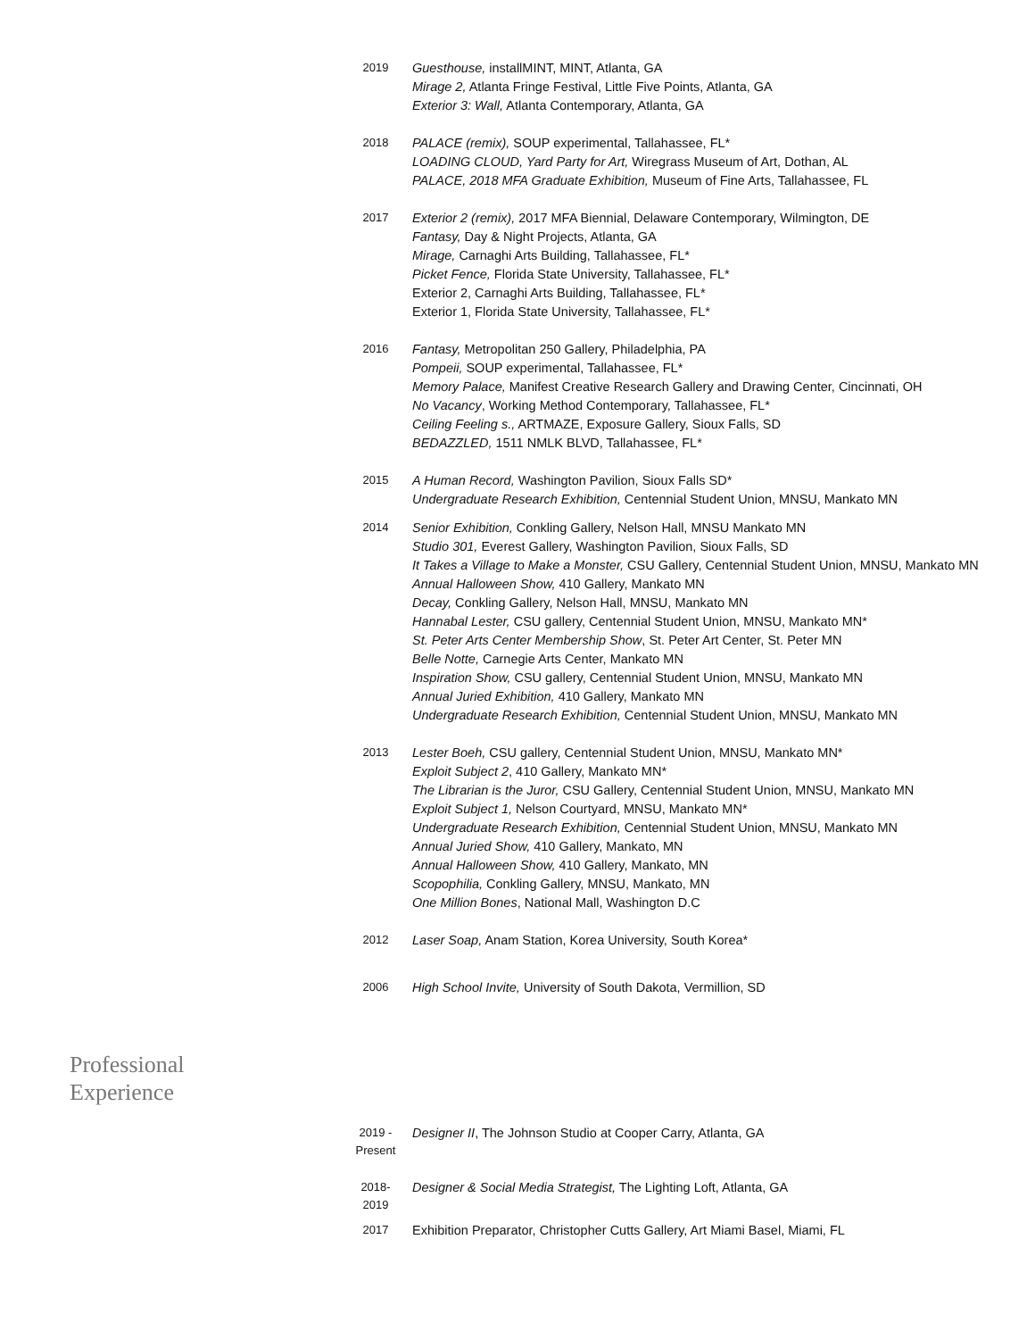2019
Guesthouse, installMINT, MINT, Atlanta, GA
Mirage 2, Atlanta Fringe Festival, Little Five Points, Atlanta, GA
Exterior 3: Wall, Atlanta Contemporary, Atlanta, GA
2018
PALACE (remix), SOUP experimental, Tallahassee, FL*
LOADING CLOUD, Yard Party for Art, Wiregrass Museum of Art, Dothan, AL
PALACE, 2018 MFA Graduate Exhibition, Museum of Fine Arts, Tallahassee, FL
2017
Exterior 2 (remix), 2017 MFA Biennial, Delaware Contemporary, Wilmington, DE
Fantasy, Day & Night Projects, Atlanta, GA
Mirage, Carnaghi Arts Building, Tallahassee, FL*
Picket Fence, Florida State University, Tallahassee, FL*
Exterior 2, Carnaghi Arts Building, Tallahassee, FL*
Exterior 1, Florida State University, Tallahassee, FL*
2016
Fantasy, Metropolitan 250 Gallery, Philadelphia, PA
Pompeii, SOUP experimental, Tallahassee, FL*
Memory Palace, Manifest Creative Research Gallery and Drawing Center, Cincinnati, OH
No Vacancy, Working Method Contemporary, Tallahassee, FL*
Ceiling Feeling s., ARTMAZE, Exposure Gallery, Sioux Falls, SD
BEDAZZLED, 1511 NMLK BLVD, Tallahassee, FL*
2015
A Human Record, Washington Pavilion, Sioux Falls SD*
Undergraduate Research Exhibition, Centennial Student Union, MNSU, Mankato MN
2014
Senior Exhibition, Conkling Gallery, Nelson Hall, MNSU Mankato MN
Studio 301, Everest Gallery, Washington Pavilion, Sioux Falls, SD
It Takes a Village to Make a Monster, CSU Gallery, Centennial Student Union, MNSU, Mankato MN
Annual Halloween Show, 410 Gallery, Mankato MN
Decay, Conkling Gallery, Nelson Hall, MNSU, Mankato MN
Hannabal Lester, CSU gallery, Centennial Student Union, MNSU, Mankato MN*
St. Peter Arts Center Membership Show, St. Peter Art Center, St. Peter MN
Belle Notte, Carnegie Arts Center, Mankato MN
Inspiration Show, CSU gallery, Centennial Student Union, MNSU, Mankato MN
Annual Juried Exhibition, 410 Gallery, Mankato MN
Undergraduate Research Exhibition, Centennial Student Union, MNSU, Mankato MN
2013
Lester Boeh, CSU gallery, Centennial Student Union, MNSU, Mankato MN*
Exploit Subject 2, 410 Gallery, Mankato MN*
The Librarian is the Juror, CSU Gallery, Centennial Student Union, MNSU, Mankato MN
Exploit Subject 1, Nelson Courtyard, MNSU, Mankato MN*
Undergraduate Research Exhibition, Centennial Student Union, MNSU, Mankato MN
Annual Juried Show, 410 Gallery, Mankato, MN
Annual Halloween Show, 410 Gallery, Mankato, MN
Scopophilia, Conkling Gallery, MNSU, Mankato, MN
One Million Bones, National Mall, Washington D.C
2012
Laser Soap, Anam Station, Korea University, South Korea*
2006
High School Invite, University of South Dakota, Vermillion, SD
Professional
Experience
2019 -
Present
Designer II, The Johnson Studio at Cooper Carry, Atlanta, GA
2018-
2019
Designer & Social Media Strategist, The Lighting Loft, Atlanta, GA
2017
Exhibition Preparator, Christopher Cutts Gallery, Art Miami Basel, Miami, FL